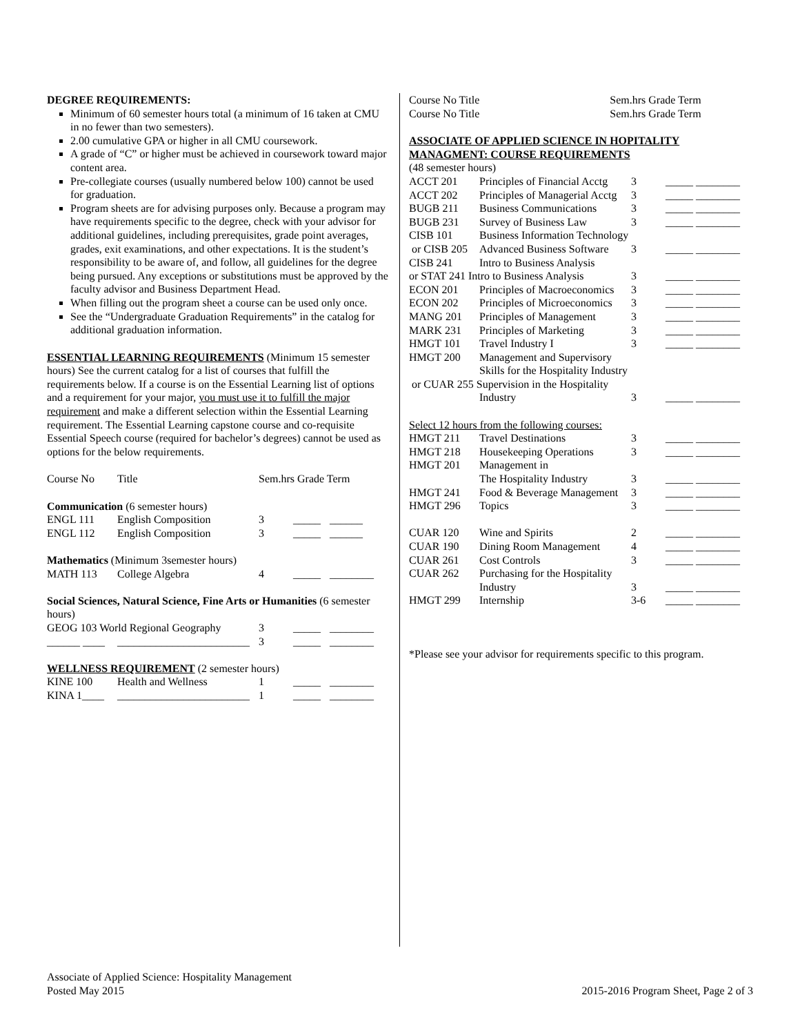DEGREE REQUIREMENTS:
Minimum of 60 semester hours total (a minimum of 16 taken at CMU in no fewer than two semesters).
2.00 cumulative GPA or higher in all CMU coursework.
A grade of “C” or higher must be achieved in coursework toward major content area.
Pre-collegiate courses (usually numbered below 100) cannot be used for graduation.
Program sheets are for advising purposes only. Because a program may have requirements specific to the degree, check with your advisor for additional guidelines, including prerequisites, grade point averages, grades, exit examinations, and other expectations. It is the student’s responsibility to be aware of, and follow, all guidelines for the degree being pursued. Any exceptions or substitutions must be approved by the faculty advisor and Business Department Head.
When filling out the program sheet a course can be used only once.
See the “Undergraduate Graduation Requirements” in the catalog for additional graduation information.
ESSENTIAL LEARNING REQUIREMENTS (Minimum 15 semester hours) See the current catalog for a list of courses that fulfill the requirements below. If a course is on the Essential Learning list of options and a requirement for your major, you must use it to fulfill the major requirement and make a different selection within the Essential Learning requirement. The Essential Learning capstone course and co-requisite Essential Speech course (required for bachelor’s degrees) cannot be used as options for the below requirements.
| Course No | Title | Sem.hrs Grade Term | | |
| Communication (6 semester hours) | | | | |
| ENGL 111 | English Composition | 3 | _____ | ______ |
| ENGL 112 | English Composition | 3 | _____ | ______ |
| Mathematics (Minimum 3semester hours) | | | | |
| MATH 113 | College Algebra | 4 | _____ | ________ |
| Social Sciences, Natural Science, Fine Arts or Humanities (6 semester hours) | | | | |
| GEOG 103 World Regional Geography | | 3 | _____ | ________ |
| ______ ____ | ________________________ | 3 | _____ | ________ |
| WELLNESS REQUIREMENT (2 semester hours) | | | | |
| KINE 100 | Health and Wellness | 1 | _____ | ________ |
| KINA 1____ | ________________________ | 1 | _____ | ________ |
Course No Title Sem.hrs Grade Term
Course No Title Sem.hrs Grade Term
ASSOCIATE OF APPLIED SCIENCE IN HOPITALITY MANAGMENT: COURSE REQUIREMENTS
(48 semester hours)
| ACCT 201 | Principles of Financial Acctg | 3 | _____ ________ |
| ACCT 202 | Principles of Managerial Acctg | 3 | _____ ________ |
| BUGB 211 | Business Communications | 3 | _____ ________ |
| BUGB 231 | Survey of Business Law | 3 | _____ ________ |
| CISB 101 | Business Information Technology | | |
| or CISB 205 | Advanced Business Software | 3 | _____ ________ |
| CISB 241 | Intro to Business Analysis | | |
| or STAT 241 Intro to Business Analysis | | 3 | _____ ________ |
| ECON 201 | Principles of Macroeconomics | 3 | _____ ________ |
| ECON 202 | Principles of Microeconomics | 3 | _____ ________ |
| MANG 201 | Principles of Management | 3 | _____ ________ |
| MARK 231 | Principles of Marketing | 3 | _____ ________ |
| HMGT 101 | Travel Industry I | 3 | _____ ________ |
| HMGT 200 | Management and Supervisory | | |
| | Skills for the Hospitality Industry | | |
| or CUAR 255 Supervision in the Hospitality | | | |
| | Industry | 3 | _____ ________ |
| Select 12 hours from the following courses: | | | |
| HMGT 211 | Travel Destinations | 3 | _____ ________ |
| HMGT 218 | Housekeeping Operations | 3 | _____ ________ |
| HMGT 201 | Management in | | |
| | The Hospitality Industry | 3 | _____ ________ |
| HMGT 241 | Food & Beverage Management | 3 | _____ ________ |
| HMGT 296 | Topics | 3 | _____ ________ |
| CUAR 120 | Wine and Spirits | 2 | _____ ________ |
| CUAR 190 | Dining Room Management | 4 | _____ ________ |
| CUAR 261 | Cost Controls | 3 | _____ ________ |
| CUAR 262 | Purchasing for the Hospitality | | |
| | Industry | 3 | _____ ________ |
| HMGT 299 | Internship | 3-6 | _____ ________ |
*Please see your advisor for requirements specific to this program.
Associate of Applied Science: Hospitality Management
Posted May 2015
2015-2016 Program Sheet, Page 2 of 3